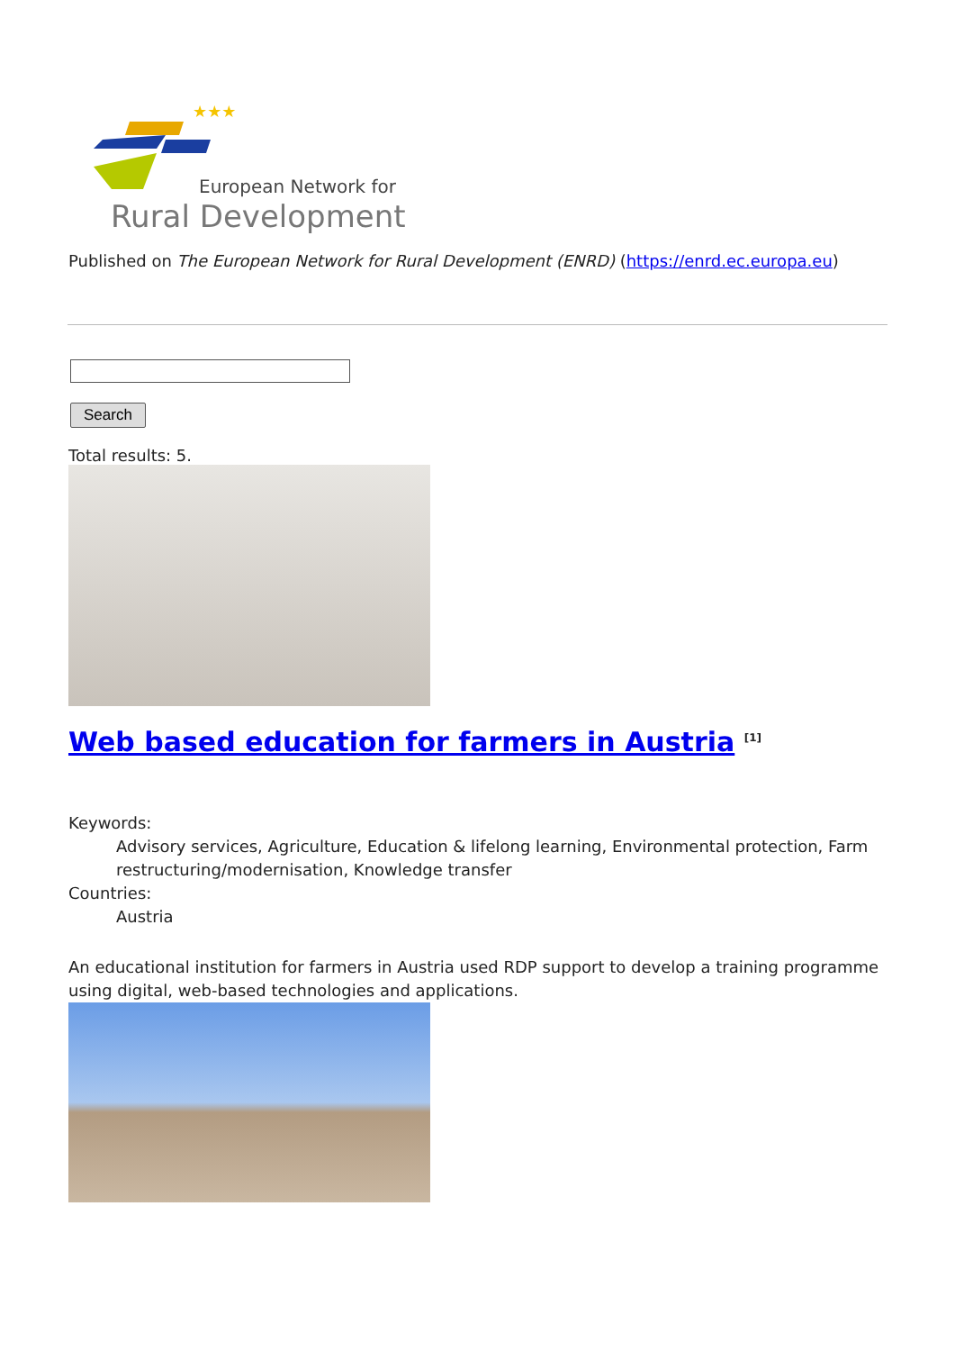★★★
European Network for
Rural Development
Published on The European Network for Rural Development (ENRD) (https://enrd.ec.europa.eu)
Search
Total results: 5.
Web based education for farmers in Austria <sup>[1]</sup>
Keywords:
Advisory services, Agriculture, Education & lifelong learning, Environmental protection, Farm restructuring/modernisation, Knowledge transfer
Countries:
Austria
An educational institution for farmers in Austria used RDP support to develop a training programme using digital, web-based technologies and applications.